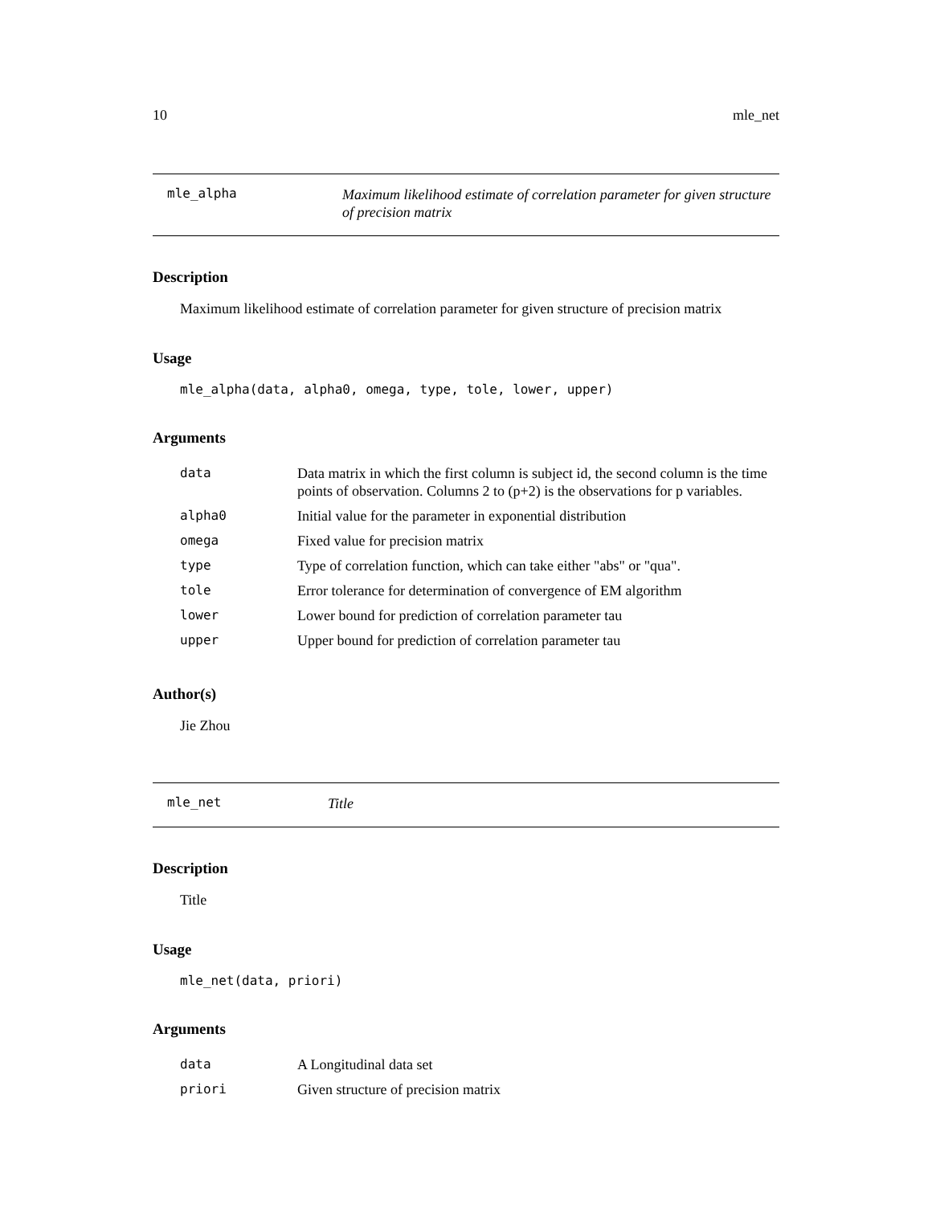10 mle_net
mle_alpha
Maximum likelihood estimate of correlation parameter for given structure of precision matrix
Description
Maximum likelihood estimate of correlation parameter for given structure of precision matrix
Usage
mle_alpha(data, alpha0, omega, type, tole, lower, upper)
Arguments
| data | Data matrix in which the first column is subject id, the second column is the time points of observation. Columns 2 to (p+2) is the observations for p variables. |
| alpha0 | Initial value for the parameter in exponential distribution |
| omega | Fixed value for precision matrix |
| type | Type of correlation function, which can take either "abs" or "qua". |
| tole | Error tolerance for determination of convergence of EM algorithm |
| lower | Lower bound for prediction of correlation parameter tau |
| upper | Upper bound for prediction of correlation parameter tau |
Author(s)
Jie Zhou
mle_net
Title
Description
Title
Usage
mle_net(data, priori)
Arguments
| data | A Longitudinal data set |
| priori | Given structure of precision matrix |